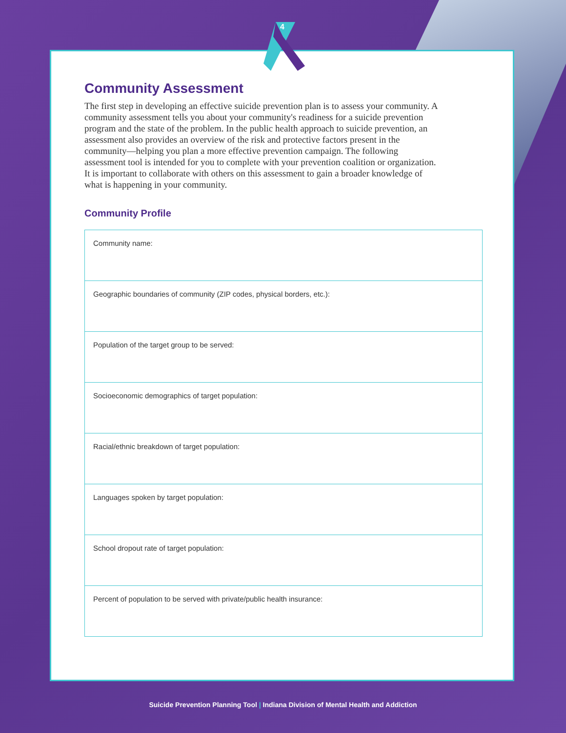Community Assessment
The first step in developing an effective suicide prevention plan is to assess your community. A community assessment tells you about your community's readiness for a suicide prevention program and the state of the problem. In the public health approach to suicide prevention, an assessment also provides an overview of the risk and protective factors present in the community—helping you plan a more effective prevention campaign. The following assessment tool is intended for you to complete with your prevention coalition or organization. It is important to collaborate with others on this assessment to gain a broader knowledge of what is happening in your community.
Community Profile
| Community name: |
| Geographic boundaries of community (ZIP codes, physical borders, etc.): |
| Population of the target group to be served: |
| Socioeconomic demographics of target population: |
| Racial/ethnic breakdown of target population: |
| Languages spoken by target population: |
| School dropout rate of target population: |
| Percent of population to be served with private/public health insurance: |
4
Suicide Prevention Planning Tool | Indiana Division of Mental Health and Addiction